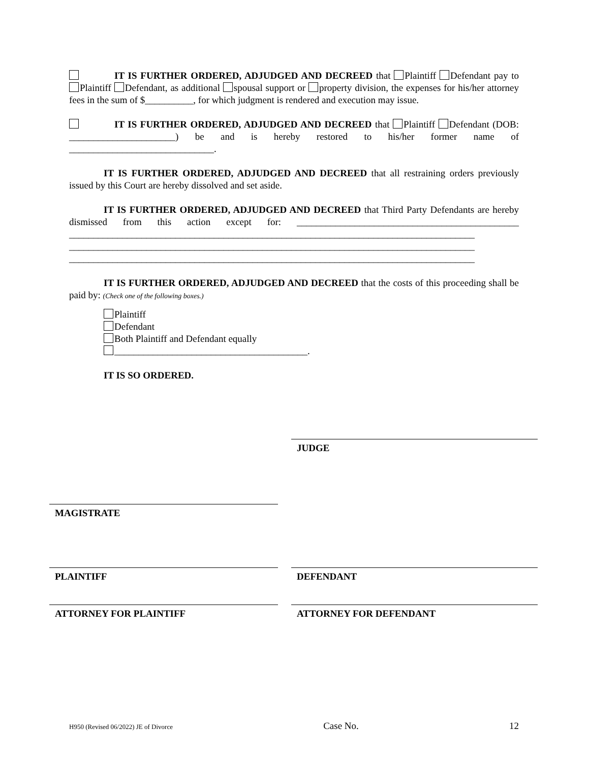IT IS FURTHER ORDERED, ADJUDGED AND DECREED that Plaintiff Defendant pay to Plaintiff Defendant, as additional spousal support or property division, the expenses for his/her attorney fees in the sum of $__________, for which judgment is rendered and execution may issue.
IT IS FURTHER ORDERED, ADJUDGED AND DECREED that Plaintiff Defendant (DOB: ______________________) be and is hereby restored to his/her former name of ______________________________.
IT IS FURTHER ORDERED, ADJUDGED AND DECREED that all restraining orders previously issued by this Court are hereby dissolved and set aside.
IT IS FURTHER ORDERED, ADJUDGED AND DECREED that Third Party Defendants are hereby dismissed from this action except for: ______________________________________________ ____________________________________________________________________________________ ____________________________________________________________________________________ ____________________________________________________________________________________
IT IS FURTHER ORDERED, ADJUDGED AND DECREED that the costs of this proceeding shall be paid by: (Check one of the following boxes.)
Plaintiff
Defendant
Both Plaintiff and Defendant equally
________________________________________.
IT IS SO ORDERED.
JUDGE
MAGISTRATE
PLAINTIFF DEFENDANT
ATTORNEY FOR PLAINTIFF ATTORNEY FOR DEFENDANT
H950 (Revised 06/2022) JE of Divorce Case No. 12